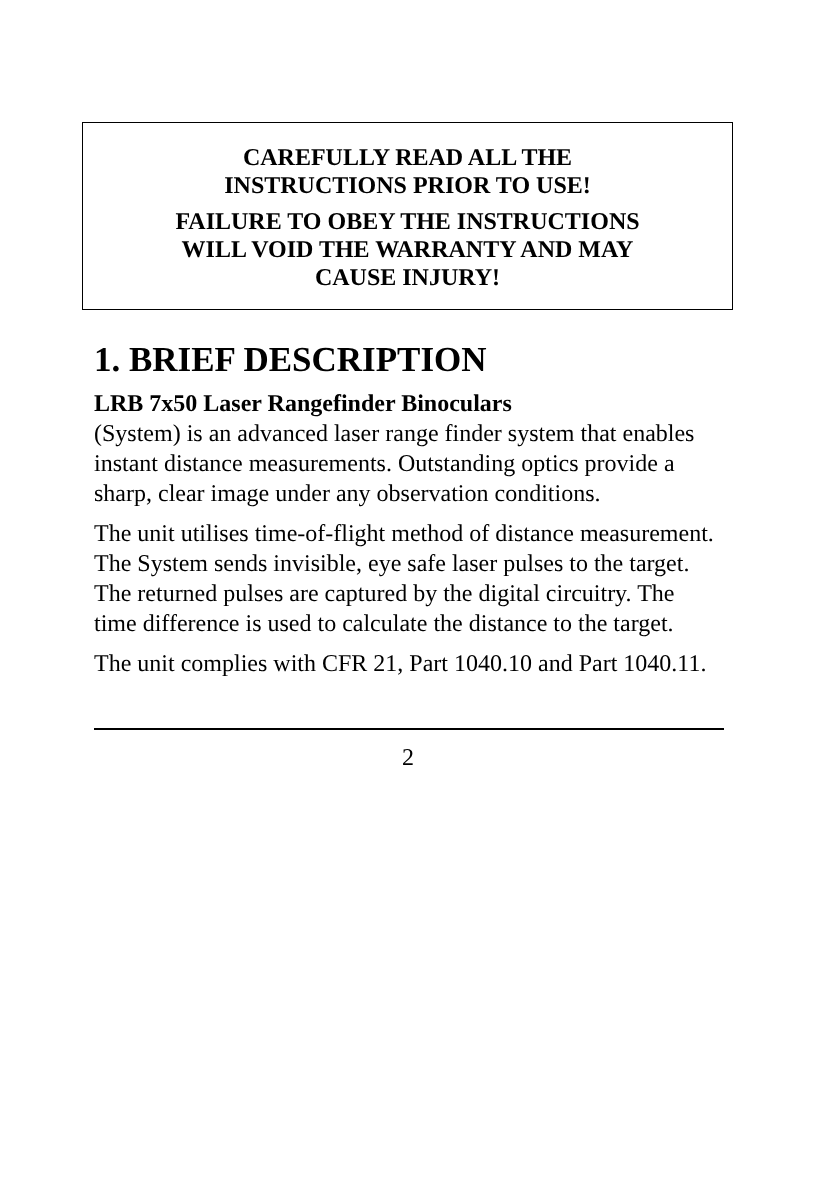CAREFULLY READ ALL THE
INSTRUCTIONS PRIOR TO USE!
FAILURE TO OBEY THE INSTRUCTIONS
WILL VOID THE WARRANTY AND MAY
CAUSE INJURY!
1. BRIEF DESCRIPTION
LRB 7x50 Laser Rangefinder Binoculars
(System) is an advanced laser range finder system that enables instant distance measurements. Outstanding optics provide a sharp, clear image under any observation conditions.
The unit utilises time-of-flight method of distance measurement. The System sends invisible, eye safe laser pulses to the target. The returned pulses are captured by the digital circuitry. The time difference is used to calculate the distance to the target.
The unit complies with CFR 21, Part 1040.10 and Part 1040.11.
2